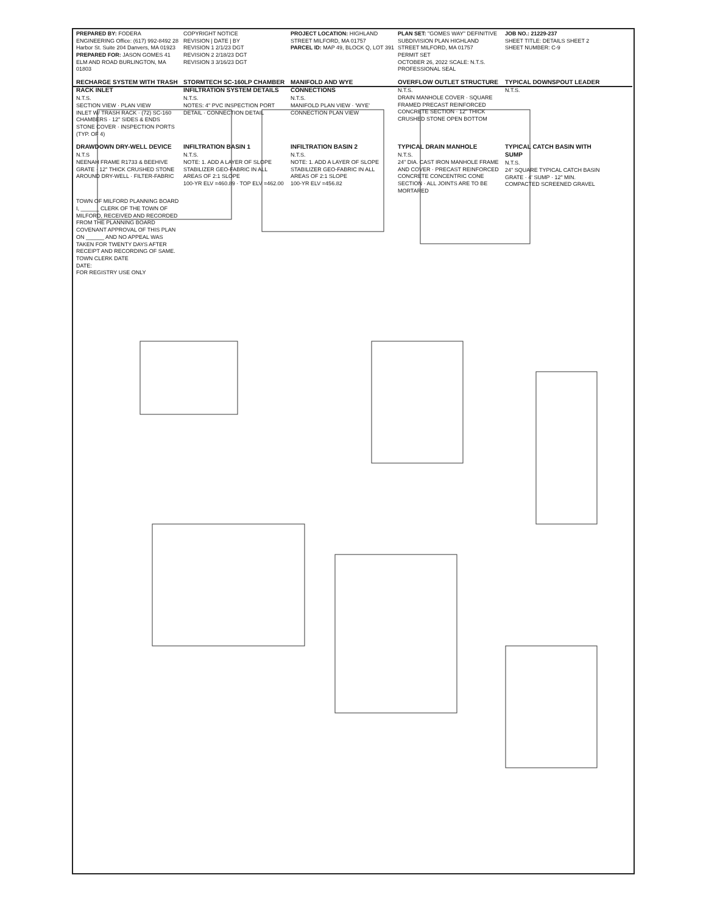PREPARED BY: FODERA ENGINEERING Office: (617) 992-8492 28 Harbor St. Suite 204 Danvers, MA 01923
PREPARED FOR: JASON GOMES 41 ELM AND ROAD BURLINGTON, MA 01803
COPYRIGHT NOTICE
REVISION | DATE | BY
REVISION 1 2/1/23 DGT
REVISION 2 2/18/23 DGT
REVISION 3 3/16/23 DGT
PROJECT LOCATION: HIGHLAND STREET MILFORD, MA 01757
PARCEL ID: MAP 49, BLOCK Q, LOT 391
PLAN SET: "GOMES WAY" DEFINITIVE SUBDIVISION PLAN HIGHLAND STREET MILFORD, MA 01757
PERMIT SET
OCTOBER 26, 2022 SCALE: N.T.S.
PROFESSIONAL SEAL
JOB NO.: 21229-237
SHEET TITLE: DETAILS SHEET 2
SHEET NUMBER: C-9
RECHARGE SYSTEM WITH TRASH RACK INLET
N.T.S.
SECTION VIEW · PLAN VIEW
INLET W/ TRASH RACK · (72) SC-160 CHAMBERS · 12" SIDES & ENDS STONE COVER · INSPECTION PORTS (TYP. OF 4)
STORMTECH SC-160LP CHAMBER INFILTRATION SYSTEM DETAILS
N.T.S.
NOTES: 4" PVC INSPECTION PORT DETAIL · CONNECTION DETAIL
MANIFOLD AND WYE CONNECTIONS
N.T.S.
MANIFOLD PLAN VIEW · 'WYE' CONNECTION PLAN VIEW
OVERFLOW OUTLET STRUCTURE
N.T.S.
DRAIN MANHOLE COVER · SQUARE FRAMED PRECAST REINFORCED CONCRETE SECTION · 12" THICK CRUSHED STONE OPEN BOTTOM
TYPICAL DOWNSPOUT LEADER
N.T.S.
DRAWDOWN DRY-WELL DEVICE
N.T.S
NEENAH FRAME R1733 & BEEHIVE GRATE · 12" THICK CRUSHED STONE AROUND DRY-WELL · FILTER-FABRIC
INFILTRATION BASIN 1
N.T.S.
NOTE: 1. ADD A LAYER OF SLOPE STABILIZER GEO-FABRIC IN ALL AREAS OF 2:1 SLOPE
100-YR ELV =460.89 · TOP ELV =462.00
INFILTRATION BASIN 2
N.T.S.
NOTE: 1. ADD A LAYER OF SLOPE STABILIZER GEO-FABRIC IN ALL AREAS OF 2:1 SLOPE
100-YR ELV =456.82
TYPICAL DRAIN MANHOLE
N.T.S.
24" DIA. CAST IRON MANHOLE FRAME AND COVER · PRECAST REINFORCED CONCRETE CONCENTRIC CONE SECTION · ALL JOINTS ARE TO BE MORTARED
TYPICAL CATCH BASIN WITH SUMP
N.T.S.
24" SQUARE TYPICAL CATCH BASIN GRATE · 4' SUMP · 12" MIN. COMPACTED SCREENED GRAVEL
TOWN OF MILFORD PLANNING BOARD
I, ______ CLERK OF THE TOWN OF MILFORD, RECEIVED AND RECORDED FROM THE PLANNING BOARD COVENANT APPROVAL OF THIS PLAN ON ______ AND NO APPEAL WAS TAKEN FOR TWENTY DAYS AFTER RECEIPT AND RECORDING OF SAME.
TOWN CLERK DATE
DATE:
FOR REGISTRY USE ONLY